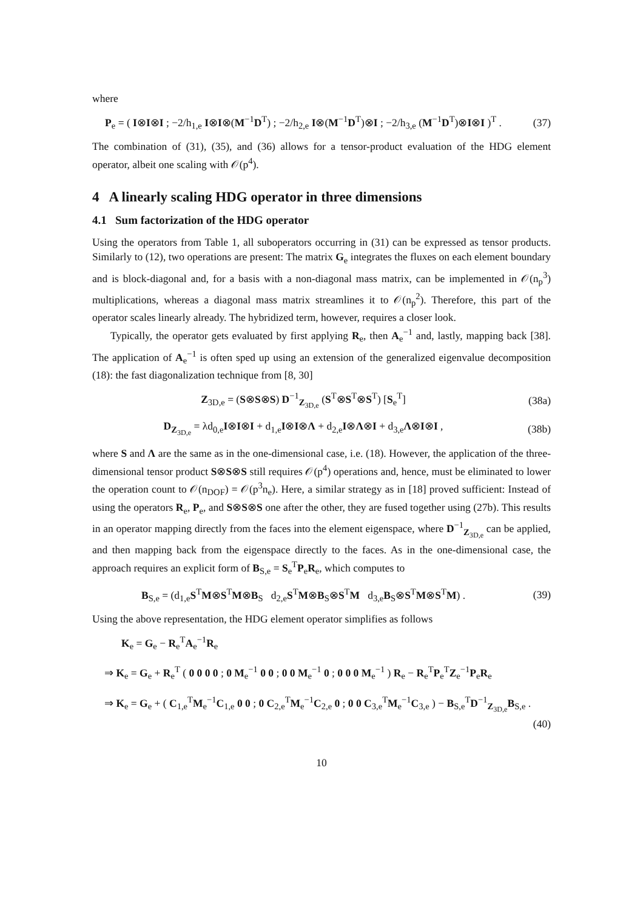where
P<sub>e</sub> = ( I⊗I⊗I ; −2/h<sub>1,e</sub> I⊗I⊗(M<sup>−1</sup>D<sup>T</sup>) ; −2/h<sub>2,e</sub> I⊗(M<sup>−1</sup>D<sup>T</sup>)⊗I ; −2/h<sub>3,e</sub> (M<sup>−1</sup>D<sup>T</sup>)⊗I⊗I )<sup>T</sup> .
(37)
The combination of (31), (35), and (36) allows for a tensor-product evaluation of the HDG element operator, albeit one scaling with 𝒪(p<sup>4</sup>).
4 A linearly scaling HDG operator in three dimensions
4.1 Sum factorization of the HDG operator
Using the operators from Table 1, all suboperators occurring in (31) can be expressed as tensor products. Similarly to (12), two operations are present: The matrix G<sub>e</sub> integrates the fluxes on each element boundary and is block-diagonal and, for a basis with a non-diagonal mass matrix, can be implemented in 𝒪(n<sub>p</sub><sup>3</sup>) multiplications, whereas a diagonal mass matrix streamlines it to 𝒪(n<sub>p</sub><sup>2</sup>). Therefore, this part of the operator scales linearly already. The hybridized term, however, requires a closer look.
Typically, the operator gets evaluated by first applying R<sub>e</sub>, then A<sub>e</sub><sup>−1</sup> and, lastly, mapping back [38]. The application of A<sub>e</sub><sup>−1</sup> is often sped up using an extension of the generalized eigenvalue decomposition (18): the fast diagonalization technique from [8, 30]
Z<sub>3D,e</sub> = (S⊗S⊗S) D<sup>−1</sup><sub>Z<sub>3D,e</sub></sub> (S<sup>T</sup>⊗S<sup>T</sup>⊗S<sup>T</sup>) [S<sub>e</sub><sup>T</sup>]
(38a)
D<sub>Z<sub>3D,e</sub></sub> = λd<sub>0,e</sub>I⊗I⊗I + d<sub>1,e</sub>I⊗I⊗Λ + d<sub>2,e</sub>I⊗Λ⊗I + d<sub>3,e</sub>Λ⊗I⊗I ,
(38b)
where S and Λ are the same as in the one-dimensional case, i.e. (18). However, the application of the three-dimensional tensor product S⊗S⊗S still requires 𝒪(p<sup>4</sup>) operations and, hence, must be eliminated to lower the operation count to 𝒪(n<sub>DOF</sub>) = 𝒪(p<sup>3</sup>n<sub>e</sub>). Here, a similar strategy as in [18] proved sufficient: Instead of using the operators R<sub>e</sub>, P<sub>e</sub>, and S⊗S⊗S one after the other, they are fused together using (27b). This results in an operator mapping directly from the faces into the element eigenspace, where D<sup>−1</sup><sub>Z<sub>3D,e</sub></sub> can be applied, and then mapping back from the eigenspace directly to the faces. As in the one-dimensional case, the approach requires an explicit form of B<sub>S,e</sub> = S<sub>e</sub><sup>T</sup>P<sub>e</sub>R<sub>e</sub>, which computes to
B<sub>S,e</sub> = (d<sub>1,e</sub>S<sup>T</sup>M⊗S<sup>T</sup>M⊗B<sub>S</sub> d<sub>2,e</sub>S<sup>T</sup>M⊗B<sub>S</sub>⊗S<sup>T</sup>M d<sub>3,e</sub>B<sub>S</sub>⊗S<sup>T</sup>M⊗S<sup>T</sup>M) .
(39)
Using the above representation, the HDG element operator simplifies as follows
K<sub>e</sub> = G<sub>e</sub> − R<sub>e</sub><sup>T</sup>A<sub>e</sub><sup>−1</sup>R<sub>e</sub>
⇒ K<sub>e</sub> = G<sub>e</sub> + R<sub>e</sub><sup>T</sup> ( 0 0 0 0 ; 0 M<sub>e</sub><sup>−1</sup> 0 0 ; 0 0 M<sub>e</sub><sup>−1</sup> 0 ; 0 0 0 M<sub>e</sub><sup>−1</sup> ) R<sub>e</sub> − R<sub>e</sub><sup>T</sup>P<sub>e</sub><sup>T</sup>Z<sub>e</sub><sup>−1</sup>P<sub>e</sub>R<sub>e</sub>
⇒ K<sub>e</sub> = G<sub>e</sub> + ( C<sub>1,e</sub><sup>T</sup>M<sub>e</sub><sup>−1</sup>C<sub>1,e</sub> 0 0 ; 0 C<sub>2,e</sub><sup>T</sup>M<sub>e</sub><sup>−1</sup>C<sub>2,e</sub> 0 ; 0 0 C<sub>3,e</sub><sup>T</sup>M<sub>e</sub><sup>−1</sup>C<sub>3,e</sub> ) − B<sub>S,e</sub><sup>T</sup>D<sup>−1</sup><sub>Z<sub>3D,e</sub></sub>B<sub>S,e</sub> .
(40)
10